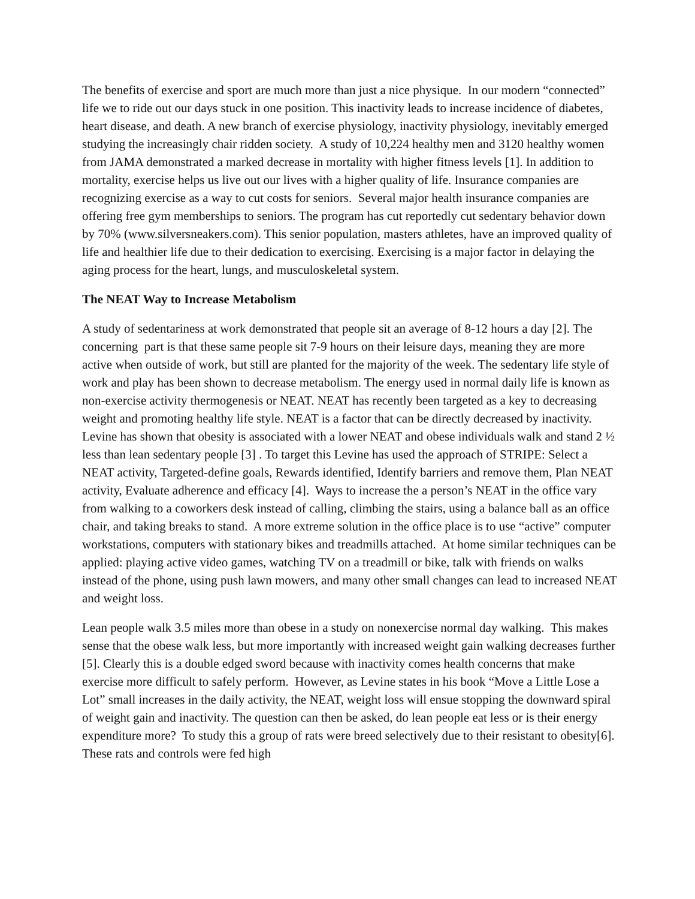The benefits of exercise and sport are much more than just a nice physique. In our modern “connected” life we to ride out our days stuck in one position. This inactivity leads to increase incidence of diabetes, heart disease, and death. A new branch of exercise physiology, inactivity physiology, inevitably emerged studying the increasingly chair ridden society. A study of 10,224 healthy men and 3120 healthy women from JAMA demonstrated a marked decrease in mortality with higher fitness levels [1]. In addition to mortality, exercise helps us live out our lives with a higher quality of life. Insurance companies are recognizing exercise as a way to cut costs for seniors. Several major health insurance companies are offering free gym memberships to seniors. The program has cut reportedly cut sedentary behavior down by 70% (www.silversneakers.com). This senior population, masters athletes, have an improved quality of life and healthier life due to their dedication to exercising. Exercising is a major factor in delaying the aging process for the heart, lungs, and musculoskeletal system.
The NEAT Way to Increase Metabolism
A study of sedentariness at work demonstrated that people sit an average of 8-12 hours a day [2]. The concerning part is that these same people sit 7-9 hours on their leisure days, meaning they are more active when outside of work, but still are planted for the majority of the week. The sedentary life style of work and play has been shown to decrease metabolism. The energy used in normal daily life is known as non-exercise activity thermogenesis or NEAT. NEAT has recently been targeted as a key to decreasing weight and promoting healthy life style. NEAT is a factor that can be directly decreased by inactivity. Levine has shown that obesity is associated with a lower NEAT and obese individuals walk and stand 2 ½ less than lean sedentary people [3] . To target this Levine has used the approach of STRIPE: Select a NEAT activity, Targeted-define goals, Rewards identified, Identify barriers and remove them, Plan NEAT activity, Evaluate adherence and efficacy [4]. Ways to increase the a person’s NEAT in the office vary from walking to a coworkers desk instead of calling, climbing the stairs, using a balance ball as an office chair, and taking breaks to stand. A more extreme solution in the office place is to use “active” computer workstations, computers with stationary bikes and treadmills attached. At home similar techniques can be applied: playing active video games, watching TV on a treadmill or bike, talk with friends on walks instead of the phone, using push lawn mowers, and many other small changes can lead to increased NEAT and weight loss.
Lean people walk 3.5 miles more than obese in a study on nonexercise normal day walking. This makes sense that the obese walk less, but more importantly with increased weight gain walking decreases further [5]. Clearly this is a double edged sword because with inactivity comes health concerns that make exercise more difficult to safely perform. However, as Levine states in his book “Move a Little Lose a Lot” small increases in the daily activity, the NEAT, weight loss will ensue stopping the downward spiral of weight gain and inactivity. The question can then be asked, do lean people eat less or is their energy expenditure more? To study this a group of rats were breed selectively due to their resistant to obesity[6]. These rats and controls were fed high